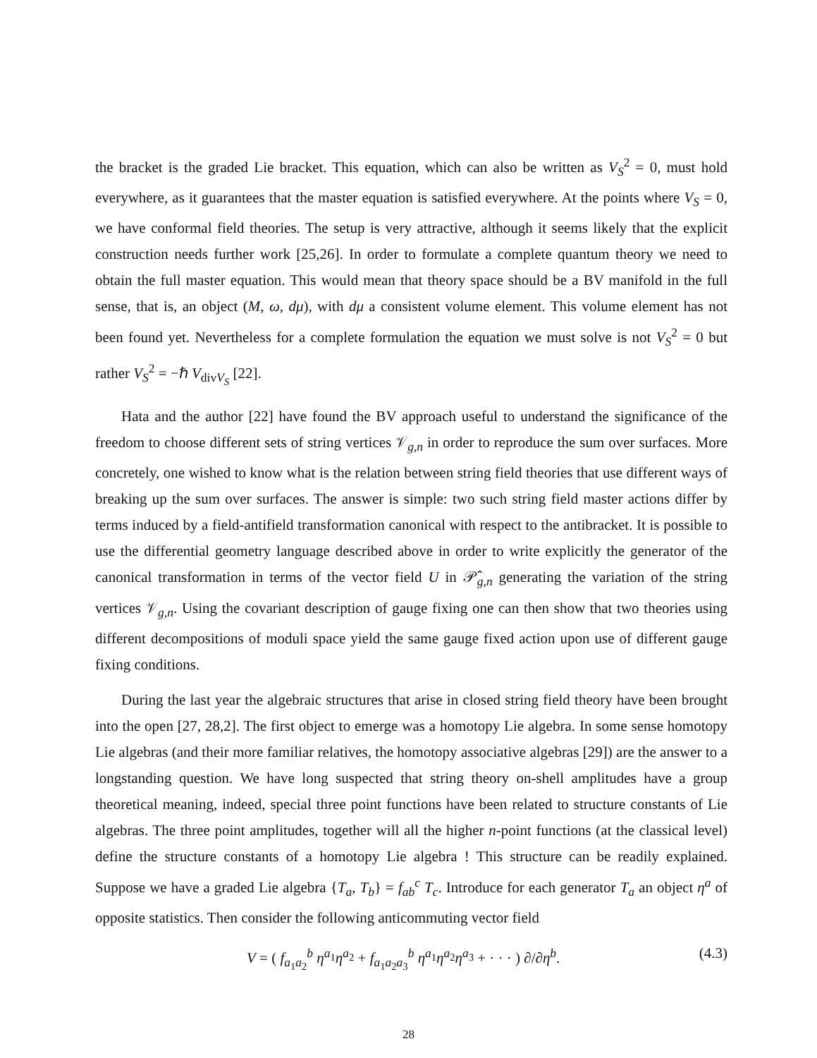the bracket is the graded Lie bracket. This equation, which can also be written as V<sub>S</sub><sup>2</sup> = 0, must hold everywhere, as it guarantees that the master equation is satisfied everywhere. At the points where V<sub>S</sub> = 0, we have conformal field theories. The setup is very attractive, although it seems likely that the explicit construction needs further work [25,26]. In order to formulate a complete quantum theory we need to obtain the full master equation. This would mean that theory space should be a BV manifold in the full sense, that is, an object (M, ω, dμ), with dμ a consistent volume element. This volume element has not been found yet. Nevertheless for a complete formulation the equation we must solve is not V<sub>S</sub><sup>2</sup> = 0 but rather V<sub>S</sub><sup>2</sup> = −ℏ V<sub>divV<sub>S</sub></sub> [22].
Hata and the author [22] have found the BV approach useful to understand the significance of the freedom to choose different sets of string vertices 𝒱<sub>g,n</sub> in order to reproduce the sum over surfaces. More concretely, one wished to know what is the relation between string field theories that use different ways of breaking up the sum over surfaces. The answer is simple: two such string field master actions differ by terms induced by a field-antifield transformation canonical with respect to the antibracket. It is possible to use the differential geometry language described above in order to write explicitly the generator of the canonical transformation in terms of the vector field U in 𝒫̂<sub>g,n</sub> generating the variation of the string vertices 𝒱<sub>g,n</sub>. Using the covariant description of gauge fixing one can then show that two theories using different decompositions of moduli space yield the same gauge fixed action upon use of different gauge fixing conditions.
During the last year the algebraic structures that arise in closed string field theory have been brought into the open [27, 28,2]. The first object to emerge was a homotopy Lie algebra. In some sense homotopy Lie algebras (and their more familiar relatives, the homotopy associative algebras [29]) are the answer to a longstanding question. We have long suspected that string theory on-shell amplitudes have a group theoretical meaning, indeed, special three point functions have been related to structure constants of Lie algebras. The three point amplitudes, together will all the higher n-point functions (at the classical level) define the structure constants of a homotopy Lie algebra ! This structure can be readily explained. Suppose we have a graded Lie algebra {T<sub>a</sub>, T<sub>b</sub>} = f<sub>ab</sub><sup>c</sup> T<sub>c</sub>. Introduce for each generator T<sub>a</sub> an object η<sup>a</sup> of opposite statistics. Then consider the following anticommuting vector field
V = ( f<sub>a<sub>1</sub>a<sub>2</sub></sub><sup>b</sup> η<sup>a<sub>1</sub></sup>η<sup>a<sub>2</sub></sup> + f<sub>a<sub>1</sub>a<sub>2</sub>a<sub>3</sub></sub><sup>b</sup> η<sup>a<sub>1</sub></sup>η<sup>a<sub>2</sub></sup>η<sup>a<sub>3</sub></sup> + · · · ) ∂/∂η<sup>b</sup>. (4.3)
28